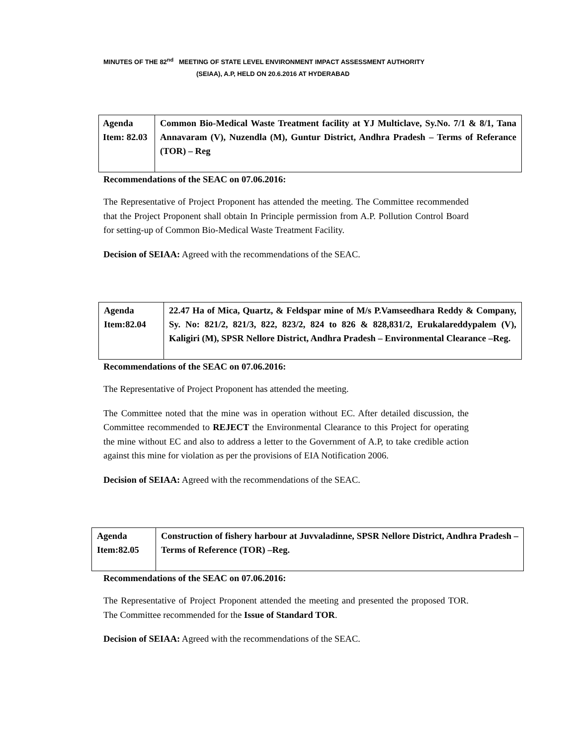MINUTES OF THE 82<sup>nd</sup> MEETING OF STATE LEVEL ENVIRONMENT IMPACT ASSESSMENT AUTHORITY
(SEIAA), A.P, HELD ON 20.6.2016 AT HYDERABAD
| Agenda Item: 82.03 | Common Bio-Medical Waste Treatment facility at YJ Multiclave, Sy.No. 7/1 & 8/1, Tana Annavaram (V), Nuzendla (M), Guntur District, Andhra Pradesh – Terms of Referance (TOR) – Reg |
Recommendations of the SEAC on 07.06.2016:
The Representative of Project Proponent has attended the meeting. The Committee recommended that the Project Proponent shall obtain In Principle permission from A.P. Pollution Control Board for setting-up of Common Bio-Medical Waste Treatment Facility.
Decision of SEIAA: Agreed with the recommendations of the SEAC.
| Agenda Item:82.04 | 22.47 Ha of Mica, Quartz, & Feldspar mine of M/s P.Vamseedhara Reddy & Company, Sy. No: 821/2, 821/3, 822, 823/2, 824 to 826 & 828,831/2, Erukalareddypalem (V), Kaligiri (M), SPSR Nellore District, Andhra Pradesh – Environmental Clearance –Reg. |
Recommendations of the SEAC on 07.06.2016:
The Representative of Project Proponent has attended the meeting.
The Committee noted that the mine was in operation without EC. After detailed discussion, the Committee recommended to REJECT the Environmental Clearance to this Project for operating the mine without EC and also to address a letter to the Government of A.P, to take credible action against this mine for violation as per the provisions of EIA Notification 2006.
Decision of SEIAA: Agreed with the recommendations of the SEAC.
| Agenda Item:82.05 | Construction of fishery harbour at Juvvaladinne, SPSR Nellore District, Andhra Pradesh – Terms of Reference (TOR) –Reg. |
Recommendations of the SEAC on 07.06.2016:
The Representative of Project Proponent attended the meeting and presented the proposed TOR. The Committee recommended for the Issue of Standard TOR.
Decision of SEIAA: Agreed with the recommendations of the SEAC.